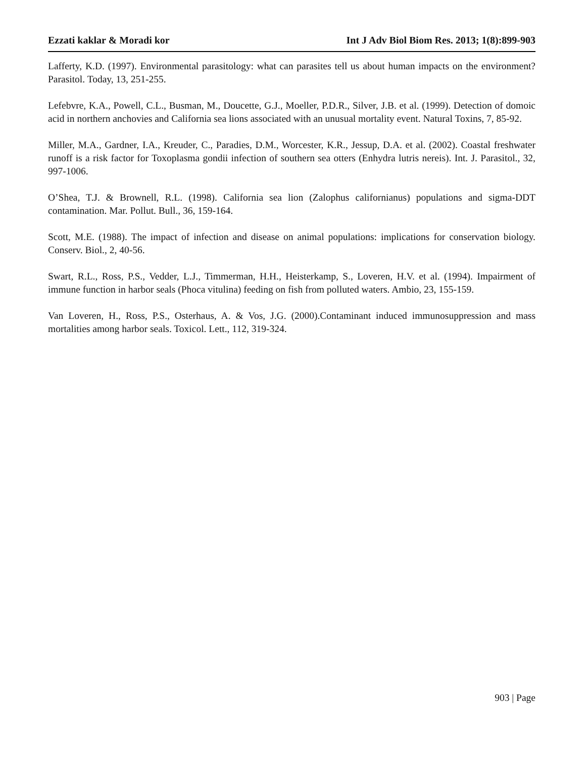Ezzati kaklar & Moradi kor Int J Adv Biol Biom Res. 2013; 1(8):899-903
Lafferty, K.D. (1997). Environmental parasitology: what can parasites tell us about human impacts on the environment? Parasitol. Today, 13, 251-255.
Lefebvre, K.A., Powell, C.L., Busman, M., Doucette, G.J., Moeller, P.D.R., Silver, J.B. et al. (1999). Detection of domoic acid in northern anchovies and California sea lions associated with an unusual mortality event. Natural Toxins, 7, 85-92.
Miller, M.A., Gardner, I.A., Kreuder, C., Paradies, D.M., Worcester, K.R., Jessup, D.A. et al. (2002). Coastal freshwater runoff is a risk factor for Toxoplasma gondii infection of southern sea otters (Enhydra lutris nereis). Int. J. Parasitol., 32, 997-1006.
O’Shea, T.J. & Brownell, R.L. (1998). California sea lion (Zalophus californianus) populations and sigma-DDT contamination. Mar. Pollut. Bull., 36, 159-164.
Scott, M.E. (1988). The impact of infection and disease on animal populations: implications for conservation biology. Conserv. Biol., 2, 40-56.
Swart, R.L., Ross, P.S., Vedder, L.J., Timmerman, H.H., Heisterkamp, S., Loveren, H.V. et al. (1994). Impairment of immune function in harbor seals (Phoca vitulina) feeding on fish from polluted waters. Ambio, 23, 155-159.
Van Loveren, H., Ross, P.S., Osterhaus, A. & Vos, J.G. (2000).Contaminant induced immunosuppression and mass mortalities among harbor seals. Toxicol. Lett., 112, 319-324.
903 | Page